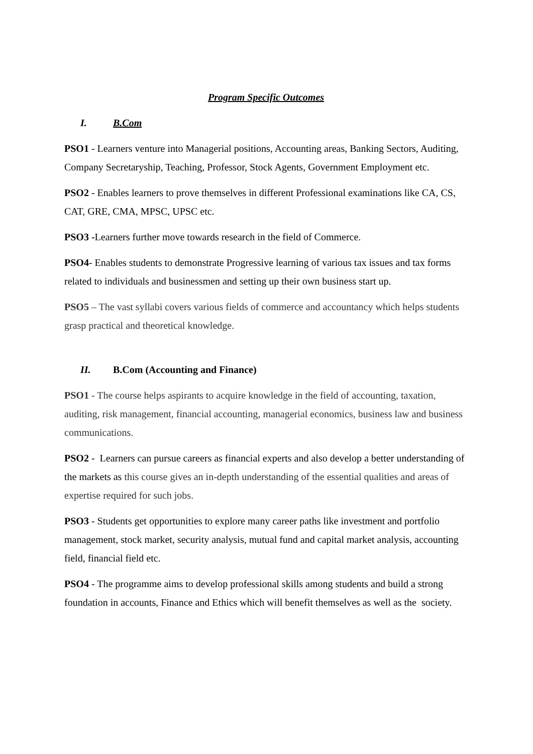Program Specific Outcomes
I. B.Com
PSO1 - Learners venture into Managerial positions, Accounting areas, Banking Sectors, Auditing, Company Secretaryship, Teaching, Professor, Stock Agents, Government Employment etc.
PSO2 - Enables learners to prove themselves in different Professional examinations like CA, CS, CAT, GRE, CMA, MPSC, UPSC etc.
PSO3 -Learners further move towards research in the field of Commerce.
PSO4- Enables students to demonstrate Progressive learning of various tax issues and tax forms related to individuals and businessmen and setting up their own business start up.
PSO5 – The vast syllabi covers various fields of commerce and accountancy which helps students grasp practical and theoretical knowledge.
II. B.Com (Accounting and Finance)
PSO1 - The course helps aspirants to acquire knowledge in the field of accounting, taxation, auditing, risk management, financial accounting, managerial economics, business law and business communications.
PSO2 - Learners can pursue careers as financial experts and also develop a better understanding of the markets as this course gives an in-depth understanding of the essential qualities and areas of expertise required for such jobs.
PSO3 - Students get opportunities to explore many career paths like investment and portfolio management, stock market, security analysis, mutual fund and capital market analysis, accounting field, financial field etc.
PSO4 - The programme aims to develop professional skills among students and build a strong foundation in accounts, Finance and Ethics which will benefit themselves as well as the society.